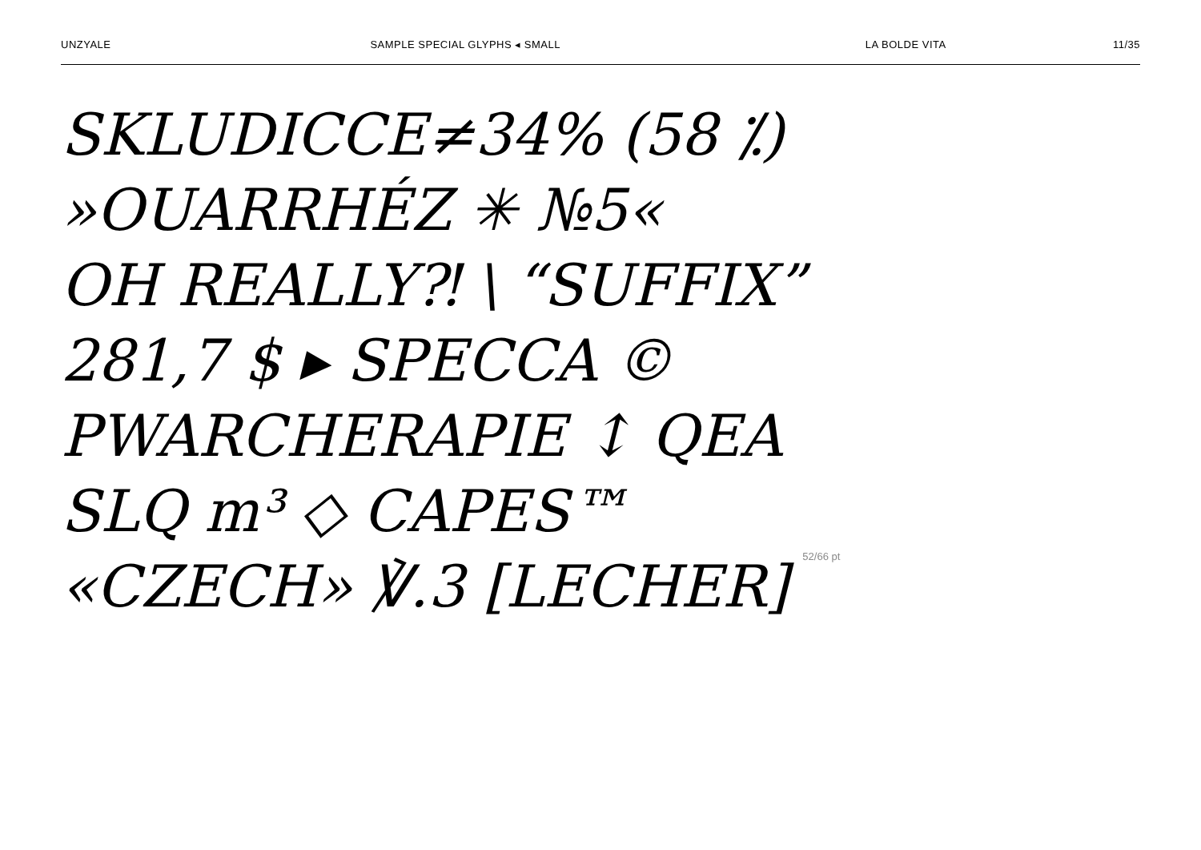UNZYALE SAMPLE SPECIAL GLYPHS ◂ SMALL LA BOLDE VITA 11/35
SKLUDICCE≠34% (58 ⁒)
»OUARRHÉZ ✳ №5«
OH REALLY⁈ \ “SUFFIX”
281,7 $ ▸ SPECCA ©
PWARCHERAPIE ↕ QEA
SLQ m³ ◇ CAPES™
«CZECH» ℣.3 [LECHER] 52/66 pt